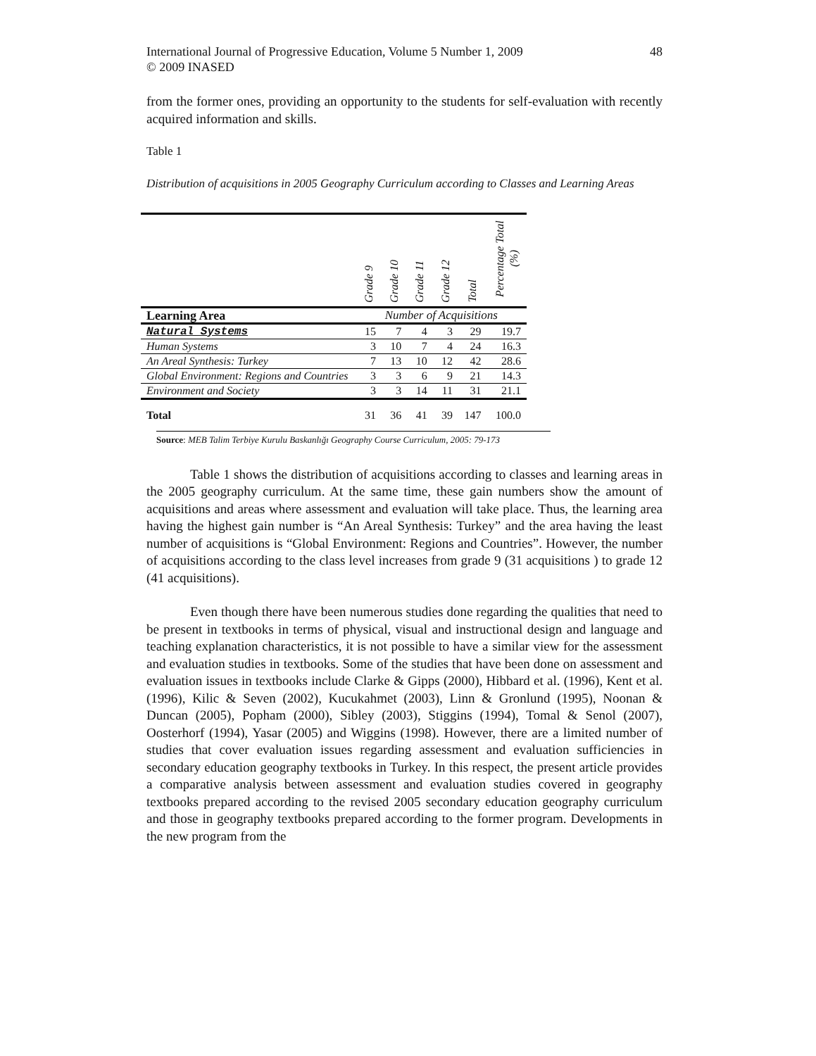International Journal of Progressive Education, Volume 5 Number 1, 2009
© 2009 INASED
48
from the former ones, providing an opportunity to the students for self-evaluation with recently acquired information and skills.
Table 1
Distribution of acquisitions in 2005 Geography Curriculum according to Classes and Learning Areas
| | Grade 9 | Grade 10 | Grade 11 | Grade 12 | Total | Percentage Total (%) |
| Learning Area | Number of Acquisitions | | | | | |
| Natural Systems | 15 | 7 | 4 | 3 | 29 | 19.7 |
| Human Systems | 3 | 10 | 7 | 4 | 24 | 16.3 |
| An Areal Synthesis: Turkey | 7 | 13 | 10 | 12 | 42 | 28.6 |
| Global Environment: Regions and Countries | 3 | 3 | 6 | 9 | 21 | 14.3 |
| Environment and Society | 3 | 3 | 14 | 11 | 31 | 21.1 |
| Total | 31 | 36 | 41 | 39 | 147 | 100.0 |
Source: MEB Talim Terbiye Kurulu Baskanlığı Geography Course Curriculum, 2005: 79-173
Table 1 shows the distribution of acquisitions according to classes and learning areas in the 2005 geography curriculum. At the same time, these gain numbers show the amount of acquisitions and areas where assessment and evaluation will take place. Thus, the learning area having the highest gain number is “An Areal Synthesis: Turkey” and the area having the least number of acquisitions is “Global Environment: Regions and Countries”. However, the number of acquisitions according to the class level increases from grade 9 (31 acquisitions ) to grade 12 (41 acquisitions).
Even though there have been numerous studies done regarding the qualities that need to be present in textbooks in terms of physical, visual and instructional design and language and teaching explanation characteristics, it is not possible to have a similar view for the assessment and evaluation studies in textbooks. Some of the studies that have been done on assessment and evaluation issues in textbooks include Clarke & Gipps (2000), Hibbard et al. (1996), Kent et al. (1996), Kilic & Seven (2002), Kucukahmet (2003), Linn & Gronlund (1995), Noonan & Duncan (2005), Popham (2000), Sibley (2003), Stiggins (1994), Tomal & Senol (2007), Oosterhorf (1994), Yasar (2005) and Wiggins (1998). However, there are a limited number of studies that cover evaluation issues regarding assessment and evaluation sufficiencies in secondary education geography textbooks in Turkey. In this respect, the present article provides a comparative analysis between assessment and evaluation studies covered in geography textbooks prepared according to the revised 2005 secondary education geography curriculum and those in geography textbooks prepared according to the former program. Developments in the new program from the